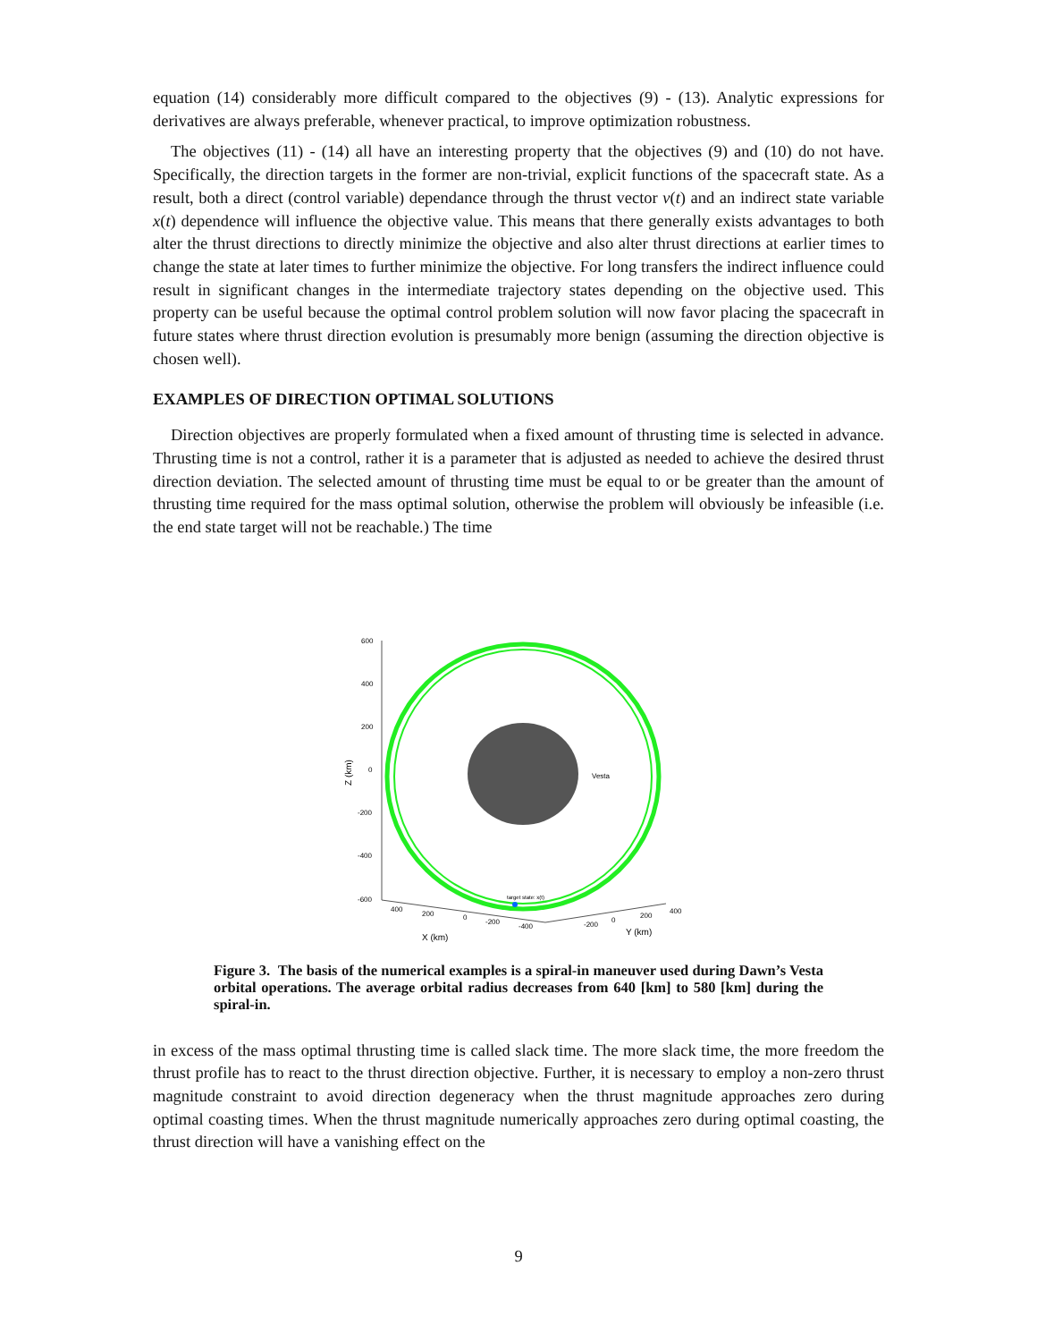equation (14) considerably more difficult compared to the objectives (9) - (13). Analytic expressions for derivatives are always preferable, whenever practical, to improve optimization robustness.
The objectives (11) - (14) all have an interesting property that the objectives (9) and (10) do not have. Specifically, the direction targets in the former are non-trivial, explicit functions of the spacecraft state. As a result, both a direct (control variable) dependance through the thrust vector v(t) and an indirect state variable x(t) dependence will influence the objective value. This means that there generally exists advantages to both alter the thrust directions to directly minimize the objective and also alter thrust directions at earlier times to change the state at later times to further minimize the objective. For long transfers the indirect influence could result in significant changes in the intermediate trajectory states depending on the objective used. This property can be useful because the optimal control problem solution will now favor placing the spacecraft in future states where thrust direction evolution is presumably more benign (assuming the direction objective is chosen well).
EXAMPLES OF DIRECTION OPTIMAL SOLUTIONS
Direction objectives are properly formulated when a fixed amount of thrusting time is selected in advance. Thrusting time is not a control, rather it is a parameter that is adjusted as needed to achieve the desired thrust direction deviation. The selected amount of thrusting time must be equal to or be greater than the amount of thrusting time required for the mass optimal solution, otherwise the problem will obviously be infeasible (i.e. the end state target will not be reachable.) The time
600
400
200
0
-200
-400
-600
Z (km)
Vesta
target state: x(t)
400
200
0
-200
-400
-200
0
200
400
X (km)
Y (km)
Figure 3. The basis of the numerical examples is a spiral-in maneuver used during Dawn’s Vesta orbital operations. The average orbital radius decreases from 640 [km] to 580 [km] during the spiral-in.
in excess of the mass optimal thrusting time is called slack time. The more slack time, the more freedom the thrust profile has to react to the thrust direction objective. Further, it is necessary to employ a non-zero thrust magnitude constraint to avoid direction degeneracy when the thrust magnitude approaches zero during optimal coasting times. When the thrust magnitude numerically approaches zero during optimal coasting, the thrust direction will have a vanishing effect on the
9